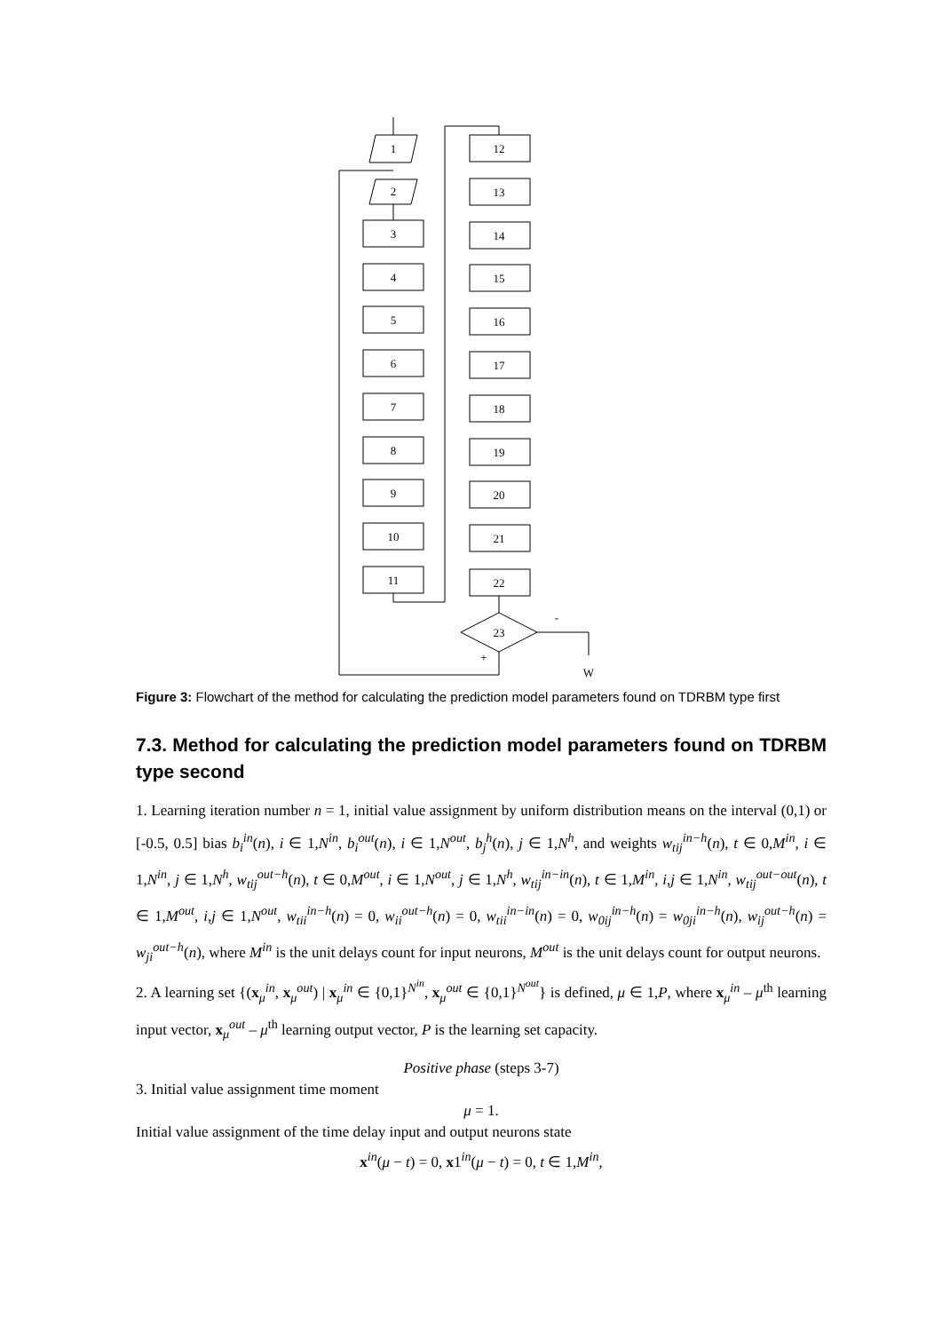1
2
3
4
5
6
7
8
9
10
11
12
13
14
15
16
17
18
19
20
21
22
23
-
+
W
Figure 3: Flowchart of the method for calculating the prediction model parameters found on TDRBM type first
7.3. Method for calculating the prediction model parameters found on TDRBM type second
1. Learning iteration number n = 1, initial value assignment by uniform distribution means on the interval (0,1) or [-0.5, 0.5] bias b<sub>i</sub><sup>in</sup>(n), i ∈ 1,N<sup>in</sup>, b<sub>i</sub><sup>out</sup>(n), i ∈ 1,N<sup>out</sup>, b<sub>j</sub><sup>h</sup>(n), j ∈ 1,N<sup>h</sup>, and weights w<sub>tij</sub><sup>in−h</sup>(n), t ∈ 0,M<sup>in</sup>, i ∈ 1,N<sup>in</sup>, j ∈ 1,N<sup>h</sup>, w<sub>tij</sub><sup>out−h</sup>(n), t ∈ 0,M<sup>out</sup>, i ∈ 1,N<sup>out</sup>, j ∈ 1,N<sup>h</sup>, w<sub>tij</sub><sup>in−in</sup>(n), t ∈ 1,M<sup>in</sup>, i,j ∈ 1,N<sup>in</sup>, w<sub>tij</sub><sup>out−out</sup>(n), t ∈ 1,M<sup>out</sup>, i,j ∈ 1,N<sup>out</sup>, w<sub>tii</sub><sup>in−h</sup>(n) = 0, w<sub>ii</sub><sup>out−h</sup>(n) = 0, w<sub>tii</sub><sup>in−in</sup>(n) = 0, w<sub>0ij</sub><sup>in−h</sup>(n) = w<sub>0ji</sub><sup>in−h</sup>(n), w<sub>ij</sub><sup>out−h</sup>(n) = w<sub>ji</sub><sup>out−h</sup>(n), where M<sup>in</sup> is the unit delays count for input neurons, M<sup>out</sup> is the unit delays count for output neurons.
2. A learning set {(x<sub>μ</sub><sup>in</sup>, x<sub>μ</sub><sup>out</sup>) | x<sub>μ</sub><sup>in</sup> ∈ {0,1}<sup>N<sup>in</sup></sup>, x<sub>μ</sub><sup>out</sup> ∈ {0,1}<sup>N<sup>out</sup></sup>} is defined, μ ∈ 1,P, where x<sub>μ</sub><sup>in</sup> – μ<sup>th</sup> learning input vector, x<sub>μ</sub><sup>out</sup> – μ<sup>th</sup> learning output vector, P is the learning set capacity.
Positive phase (steps 3-7)
3. Initial value assignment time moment
μ = 1.
Initial value assignment of the time delay input and output neurons state
x<sup>in</sup>(μ − t) = 0, x1<sup>in</sup>(μ − t) = 0, t ∈ 1,M<sup>in</sup>,